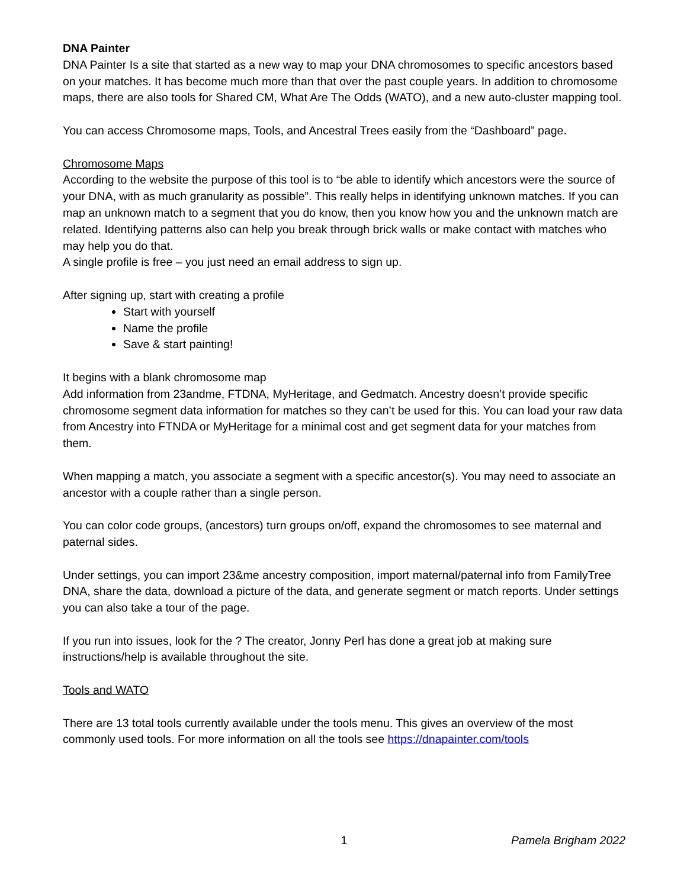DNA Painter
DNA Painter Is a site that started as a new way to map your DNA chromosomes to specific ancestors based on your matches. It has become much more than that over the past couple years. In addition to chromosome maps, there are also tools for Shared CM, What Are The Odds (WATO), and a new auto-cluster mapping tool.
You can access Chromosome maps, Tools, and Ancestral Trees easily from the “Dashboard” page.
Chromosome Maps
According to the website the purpose of this tool is to “be able to identify which ancestors were the source of your DNA, with as much granularity as possible”. This really helps in identifying unknown matches. If you can map an unknown match to a segment that you do know, then you know how you and the unknown match are related. Identifying patterns also can help you break through brick walls or make contact with matches who may help you do that.
A single profile is free – you just need an email address to sign up.
After signing up, start with creating a profile
Start with yourself
Name the profile
Save & start painting!
It begins with a blank chromosome map
Add information from 23andme, FTDNA, MyHeritage, and Gedmatch. Ancestry doesn’t provide specific chromosome segment data information for matches so they can’t be used for this. You can load your raw data from Ancestry into FTNDA or MyHeritage for a minimal cost and get segment data for your matches from them.
When mapping a match, you associate a segment with a specific ancestor(s). You may need to associate an ancestor with a couple rather than a single person.
You can color code groups, (ancestors) turn groups on/off, expand the chromosomes to see maternal and paternal sides.
Under settings, you can import 23&me ancestry composition, import maternal/paternal info from FamilyTree DNA, share the data, download a picture of the data, and generate segment or match reports. Under settings you can also take a tour of the page.
If you run into issues, look for the ? The creator, Jonny Perl has done a great job at making sure instructions/help is available throughout the site.
Tools and WATO
There are 13 total tools currently available under the tools menu. This gives an overview of the most commonly used tools. For more information on all the tools see https://dnapainter.com/tools
1 Pamela Brigham 2022